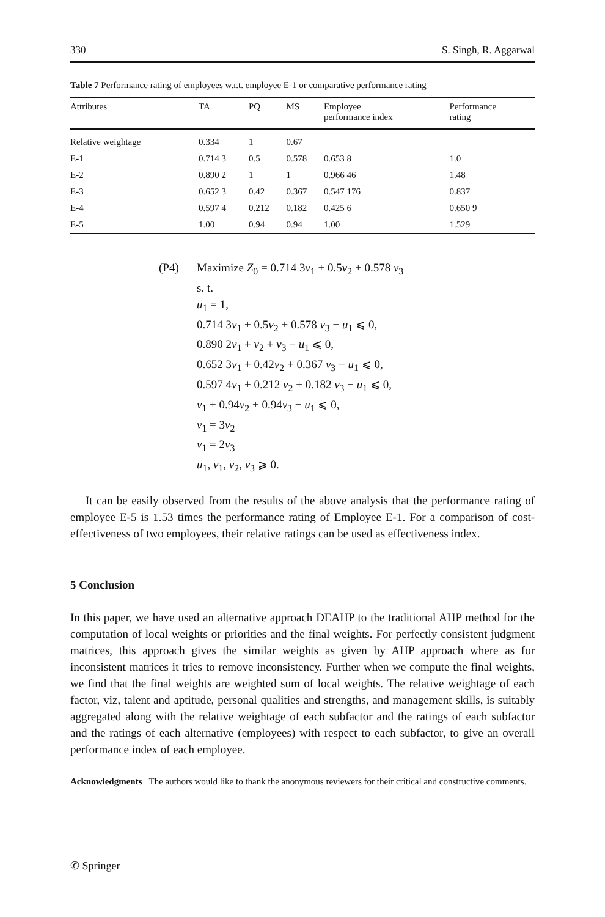330 S. Singh, R. Aggarwal
Table 7 Performance rating of employees w.r.t. employee E-1 or comparative performance rating
| Attributes | TA | PQ | MS | Employee performance index | Performance rating |
| --- | --- | --- | --- | --- | --- |
| Relative weightage | 0.334 | 1 | 0.67 | | |
| E-1 | 0.714 3 | 0.5 | 0.578 | 0.653 8 | 1.0 |
| E-2 | 0.890 2 | 1 | 1 | 0.966 46 | 1.48 |
| E-3 | 0.652 3 | 0.42 | 0.367 | 0.547 176 | 0.837 |
| E-4 | 0.597 4 | 0.212 | 0.182 | 0.425 6 | 0.650 9 |
| E-5 | 1.00 | 0.94 | 0.94 | 1.00 | 1.529 |
(P4) Maximize Z<sub>0</sub> = 0.714 3v<sub>1</sub> + 0.5v<sub>2</sub> + 0.578 v<sub>3</sub>
s. t.
u<sub>1</sub> = 1,
0.714 3v<sub>1</sub> + 0.5v<sub>2</sub> + 0.578 v<sub>3</sub> − u<sub>1</sub> ⩽ 0,
0.890 2v<sub>1</sub> + v<sub>2</sub> + v<sub>3</sub> − u<sub>1</sub> ⩽ 0,
0.652 3v<sub>1</sub> + 0.42v<sub>2</sub> + 0.367 v<sub>3</sub> − u<sub>1</sub> ⩽ 0,
0.597 4v<sub>1</sub> + 0.212 v<sub>2</sub> + 0.182 v<sub>3</sub> − u<sub>1</sub> ⩽ 0,
v<sub>1</sub> + 0.94v<sub>2</sub> + 0.94v<sub>3</sub> − u<sub>1</sub> ⩽ 0,
v<sub>1</sub> = 3v<sub>2</sub>
v<sub>1</sub> = 2v<sub>3</sub>
u<sub>1</sub>, v<sub>1</sub>, v<sub>2</sub>, v<sub>3</sub> ⩾ 0.
It can be easily observed from the results of the above analysis that the performance rating of employee E-5 is 1.53 times the performance rating of Employee E-1. For a comparison of cost-effectiveness of two employees, their relative ratings can be used as effectiveness index.
5 Conclusion
In this paper, we have used an alternative approach DEAHP to the traditional AHP method for the computation of local weights or priorities and the final weights. For perfectly consistent judgment matrices, this approach gives the similar weights as given by AHP approach where as for inconsistent matrices it tries to remove inconsistency. Further when we compute the final weights, we find that the final weights are weighted sum of local weights. The relative weightage of each factor, viz, talent and aptitude, personal qualities and strengths, and management skills, is suitably aggregated along with the relative weightage of each subfactor and the ratings of each subfactor and the ratings of each alternative (employees) with respect to each subfactor, to give an overall performance index of each employee.
Acknowledgments The authors would like to thank the anonymous reviewers for their critical and constructive comments.
✆ Springer